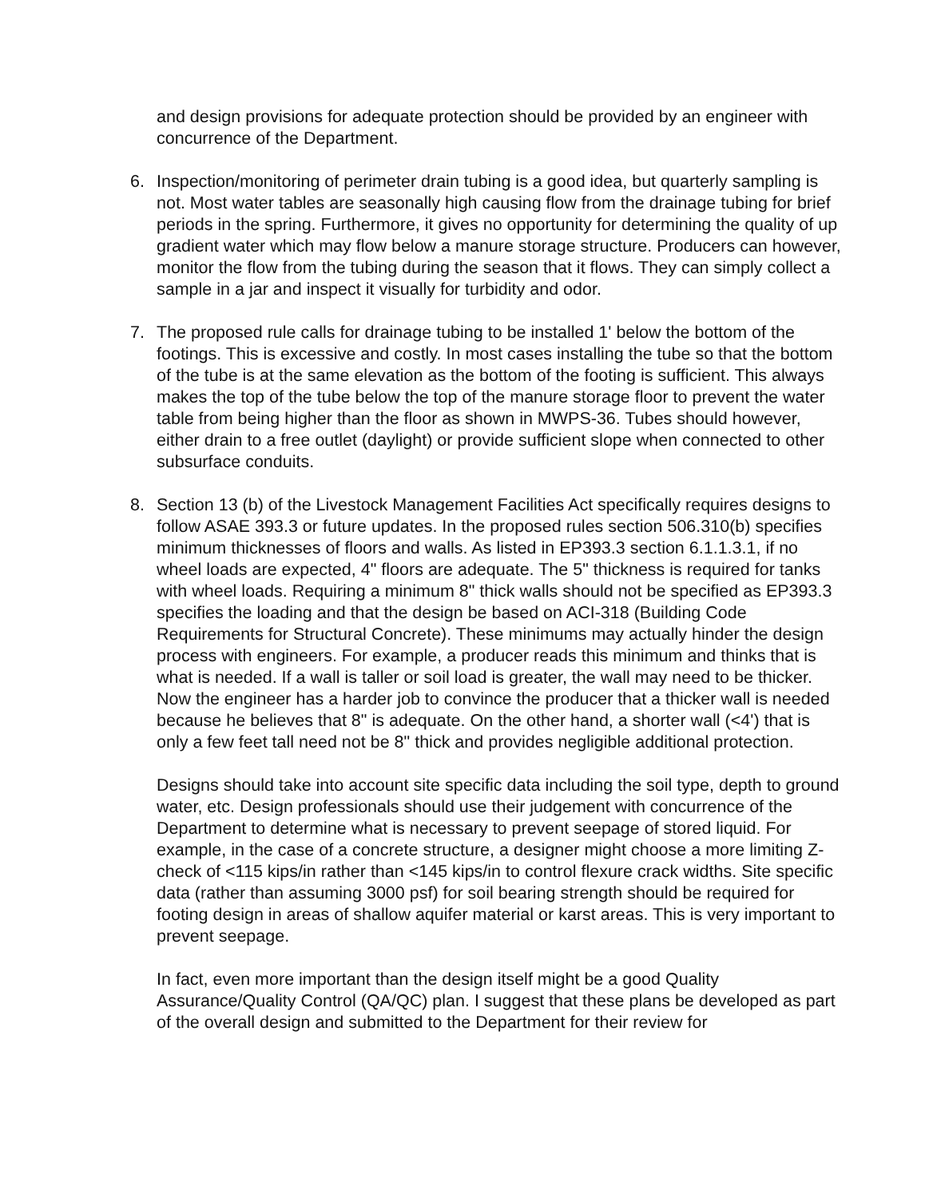and design provisions for adequate protection should be provided by an engineer with concurrence of the Department.
6. Inspection/monitoring of perimeter drain tubing is a good idea, but quarterly sampling is not. Most water tables are seasonally high causing flow from the drainage tubing for brief periods in the spring. Furthermore, it gives no opportunity for determining the quality of up gradient water which may flow below a manure storage structure. Producers can however, monitor the flow from the tubing during the season that it flows. They can simply collect a sample in a jar and inspect it visually for turbidity and odor.
7. The proposed rule calls for drainage tubing to be installed 1' below the bottom of the footings. This is excessive and costly. In most cases installing the tube so that the bottom of the tube is at the same elevation as the bottom of the footing is sufficient. This always makes the top of the tube below the top of the manure storage floor to prevent the water table from being higher than the floor as shown in MWPS-36. Tubes should however, either drain to a free outlet (daylight) or provide sufficient slope when connected to other subsurface conduits.
8. Section 13 (b) of the Livestock Management Facilities Act specifically requires designs to follow ASAE 393.3 or future updates. In the proposed rules section 506.310(b) specifies minimum thicknesses of floors and walls. As listed in EP393.3 section 6.1.1.3.1, if no wheel loads are expected, 4" floors are adequate. The 5" thickness is required for tanks with wheel loads. Requiring a minimum 8" thick walls should not be specified as EP393.3 specifies the loading and that the design be based on ACI-318 (Building Code Requirements for Structural Concrete). These minimums may actually hinder the design process with engineers. For example, a producer reads this minimum and thinks that is what is needed. If a wall is taller or soil load is greater, the wall may need to be thicker. Now the engineer has a harder job to convince the producer that a thicker wall is needed because he believes that 8" is adequate. On the other hand, a shorter wall (<4') that is only a few feet tall need not be 8" thick and provides negligible additional protection.
Designs should take into account site specific data including the soil type, depth to ground water, etc. Design professionals should use their judgement with concurrence of the Department to determine what is necessary to prevent seepage of stored liquid. For example, in the case of a concrete structure, a designer might choose a more limiting Z-check of <115 kips/in rather than <145 kips/in to control flexure crack widths. Site specific data (rather than assuming 3000 psf) for soil bearing strength should be required for footing design in areas of shallow aquifer material or karst areas. This is very important to prevent seepage.
In fact, even more important than the design itself might be a good Quality Assurance/Quality Control (QA/QC) plan. I suggest that these plans be developed as part of the overall design and submitted to the Department for their review for